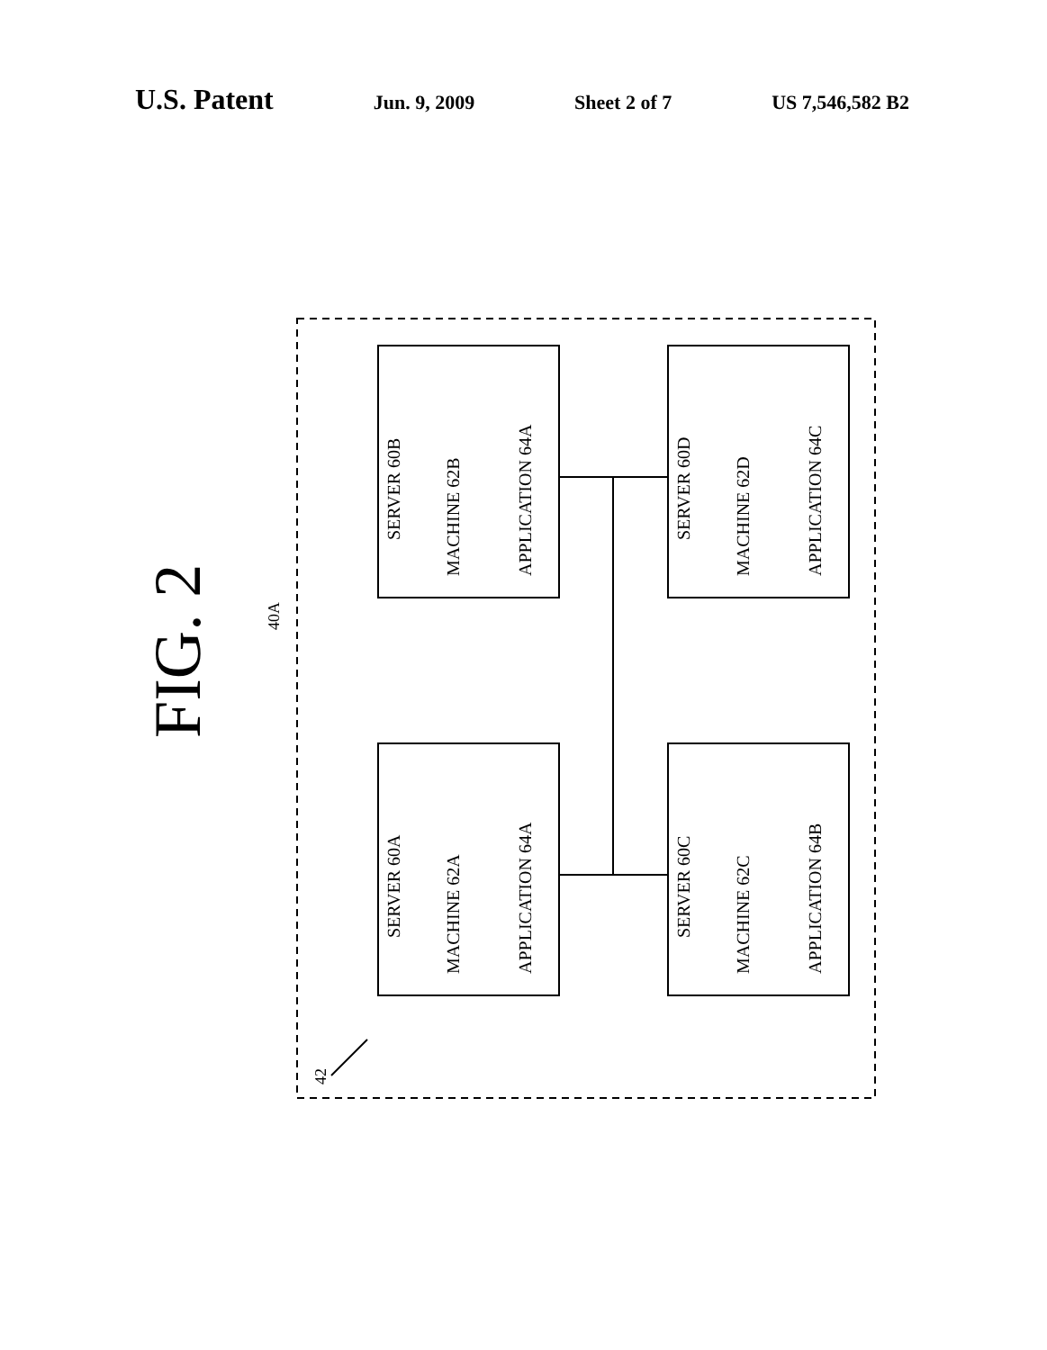U.S. Patent Jun. 9, 2009 Sheet 2 of 7 US 7,546,582 B2
FIG. 2
40A
42
SERVER 60B
MACHINE 62B
APPLICATION 64A
SERVER 60D
MACHINE 62D
APPLICATION 64C
SERVER 60A
MACHINE 62A
APPLICATION 64A
SERVER 60C
MACHINE 62C
APPLICATION 64B